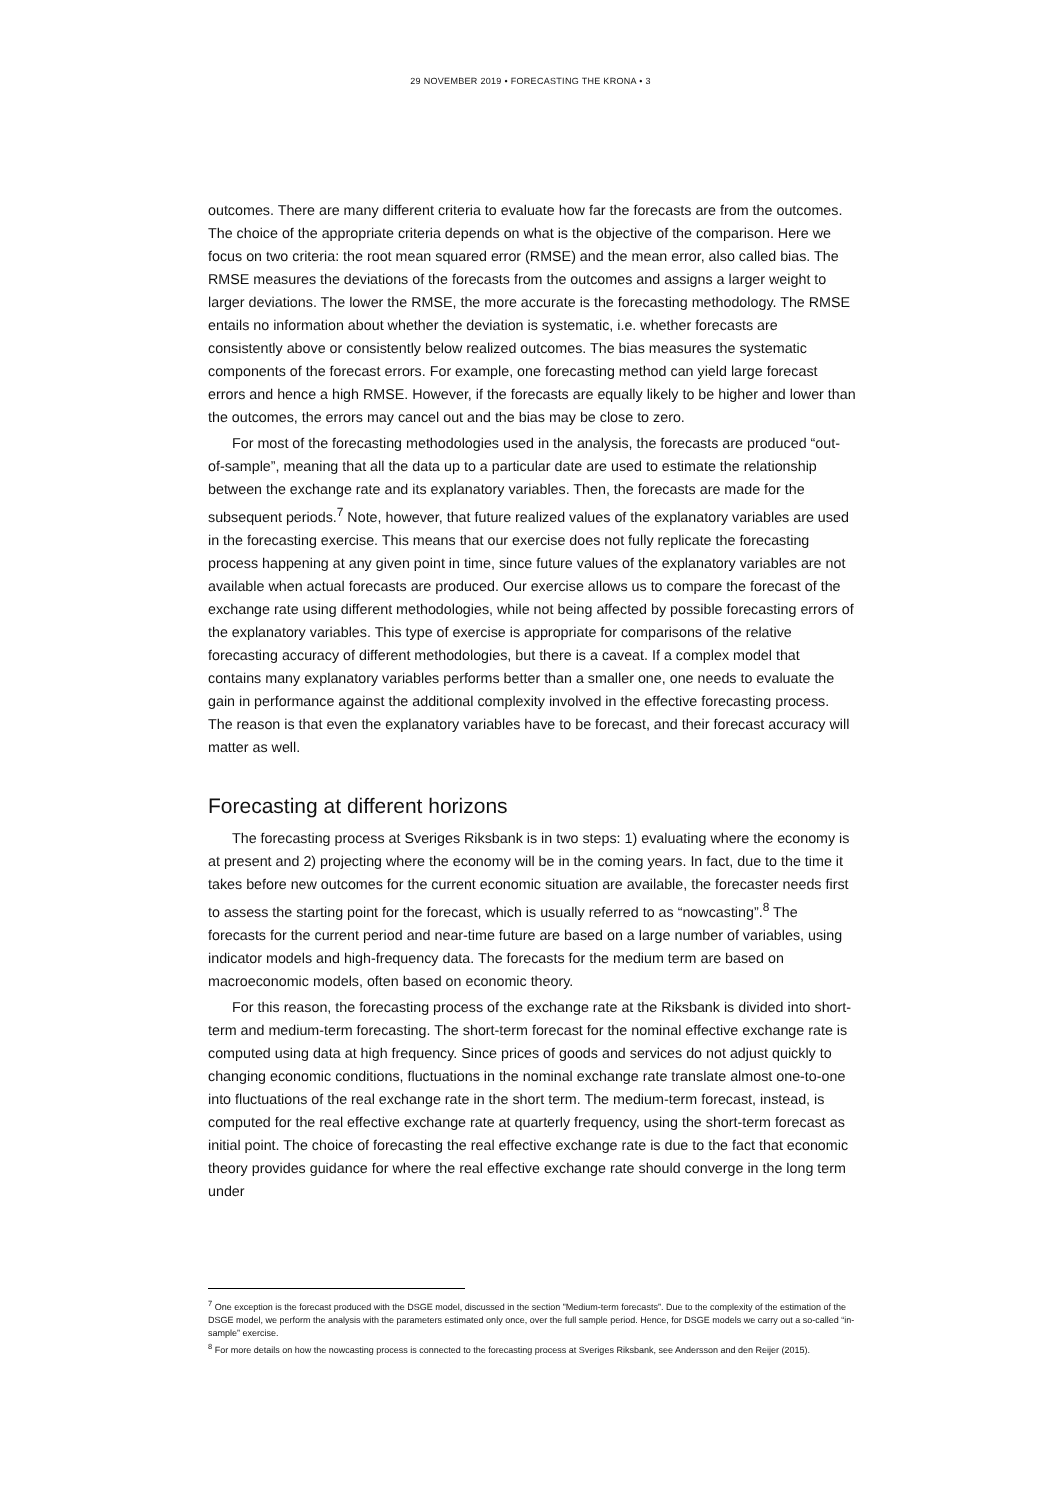29 NOVEMBER 2019 • FORECASTING THE KRONA • 3
outcomes. There are many different criteria to evaluate how far the forecasts are from the outcomes. The choice of the appropriate criteria depends on what is the objective of the comparison. Here we focus on two criteria: the root mean squared error (RMSE) and the mean error, also called bias. The RMSE measures the deviations of the forecasts from the outcomes and assigns a larger weight to larger deviations. The lower the RMSE, the more accurate is the forecasting methodology. The RMSE entails no information about whether the deviation is systematic, i.e. whether forecasts are consistently above or consistently below realized outcomes. The bias measures the systematic components of the forecast errors. For example, one forecasting method can yield large forecast errors and hence a high RMSE. However, if the forecasts are equally likely to be higher and lower than the outcomes, the errors may cancel out and the bias may be close to zero.
For most of the forecasting methodologies used in the analysis, the forecasts are produced “out-of-sample”, meaning that all the data up to a particular date are used to estimate the relationship between the exchange rate and its explanatory variables. Then, the forecasts are made for the subsequent periods.<sup>7</sup> Note, however, that future realized values of the explanatory variables are used in the forecasting exercise. This means that our exercise does not fully replicate the forecasting process happening at any given point in time, since future values of the explanatory variables are not available when actual forecasts are produced. Our exercise allows us to compare the forecast of the exchange rate using different methodologies, while not being affected by possible forecasting errors of the explanatory variables. This type of exercise is appropriate for comparisons of the relative forecasting accuracy of different methodologies, but there is a caveat. If a complex model that contains many explanatory variables performs better than a smaller one, one needs to evaluate the gain in performance against the additional complexity involved in the effective forecasting process. The reason is that even the explanatory variables have to be forecast, and their forecast accuracy will matter as well.
Forecasting at different horizons
The forecasting process at Sveriges Riksbank is in two steps: 1) evaluating where the economy is at present and 2) projecting where the economy will be in the coming years. In fact, due to the time it takes before new outcomes for the current economic situation are available, the forecaster needs first to assess the starting point for the forecast, which is usually referred to as “nowcasting”.<sup>8</sup> The forecasts for the current period and near-time future are based on a large number of variables, using indicator models and high-frequency data. The forecasts for the medium term are based on macroeconomic models, often based on economic theory.
For this reason, the forecasting process of the exchange rate at the Riksbank is divided into short-term and medium-term forecasting. The short-term forecast for the nominal effective exchange rate is computed using data at high frequency. Since prices of goods and services do not adjust quickly to changing economic conditions, fluctuations in the nominal exchange rate translate almost one-to-one into fluctuations of the real exchange rate in the short term. The medium-term forecast, instead, is computed for the real effective exchange rate at quarterly frequency, using the short-term forecast as initial point. The choice of forecasting the real effective exchange rate is due to the fact that economic theory provides guidance for where the real effective exchange rate should converge in the long term under
<sup>7</sup> One exception is the forecast produced with the DSGE model, discussed in the section ”Medium-term forecasts”. Due to the complexity of the estimation of the DSGE model, we perform the analysis with the parameters estimated only once, over the full sample period. Hence, for DSGE models we carry out a so-called “in-sample” exercise.
<sup>8</sup> For more details on how the nowcasting process is connected to the forecasting process at Sveriges Riksbank, see Andersson and den Reijer (2015).